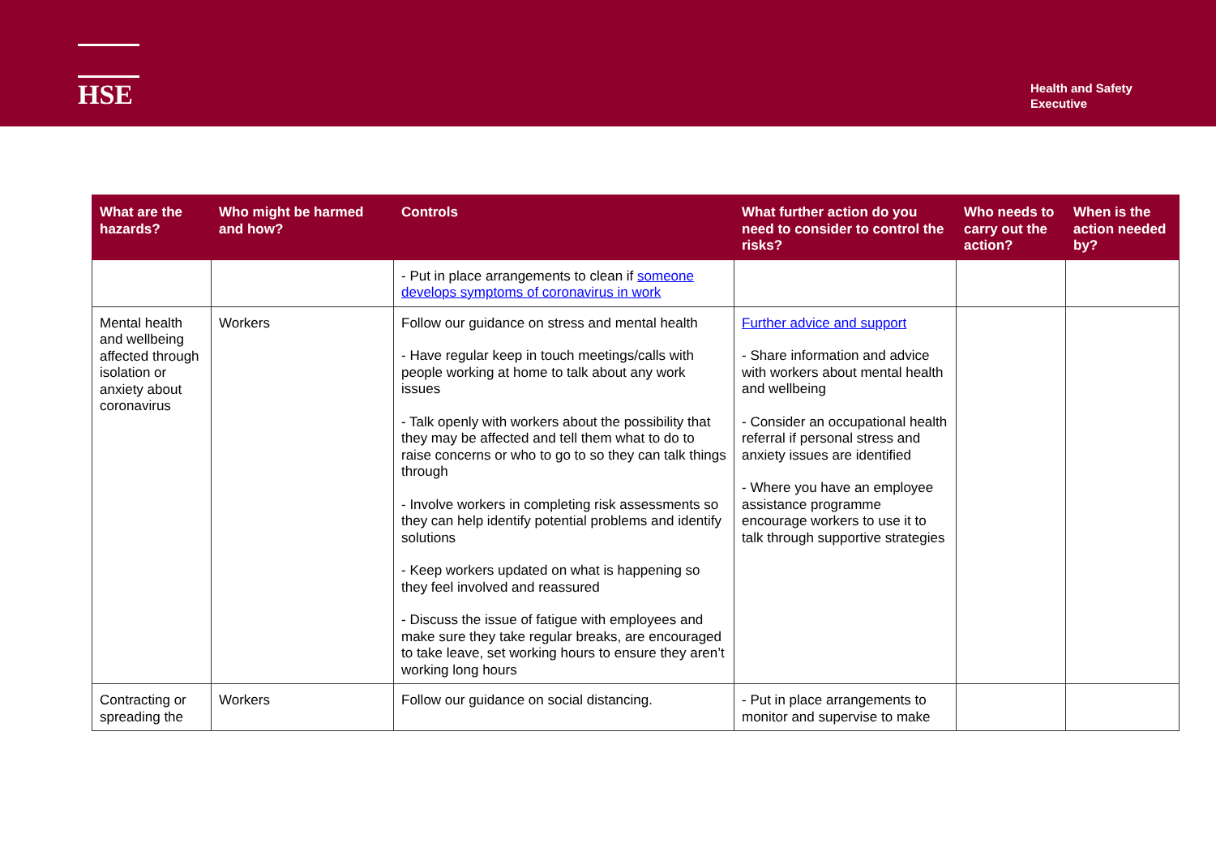HSE
Health and Safety
Executive
| What are the hazards? | Who might be harmed and how? | Controls | What further action do you need to consider to control the risks? | Who needs to carry out the action? | When is the action needed by? |
| --- | --- | --- | --- | --- | --- |
| | | - Put in place arrangements to clean if someone develops symptoms of coronavirus in work | | | |
| Mental health and wellbeing affected through isolation or anxiety about coronavirus | Workers | Follow our guidance on stress and mental health - Have regular keep in touch meetings/calls with people working at home to talk about any work issues - Talk openly with workers about the possibility that they may be affected and tell them what to do to raise concerns or who to go to so they can talk things through - Involve workers in completing risk assessments so they can help identify potential problems and identify solutions - Keep workers updated on what is happening so they feel involved and reassured - Discuss the issue of fatigue with employees and make sure they take regular breaks, are encouraged to take leave, set working hours to ensure they aren’t working long hours | Further advice and support - Share information and advice with workers about mental health and wellbeing - Consider an occupational health referral if personal stress and anxiety issues are identified - Where you have an employee assistance programme encourage workers to use it to talk through supportive strategies | | |
| Contracting or spreading the | Workers | Follow our guidance on social distancing. | - Put in place arrangements to monitor and supervise to make | | |